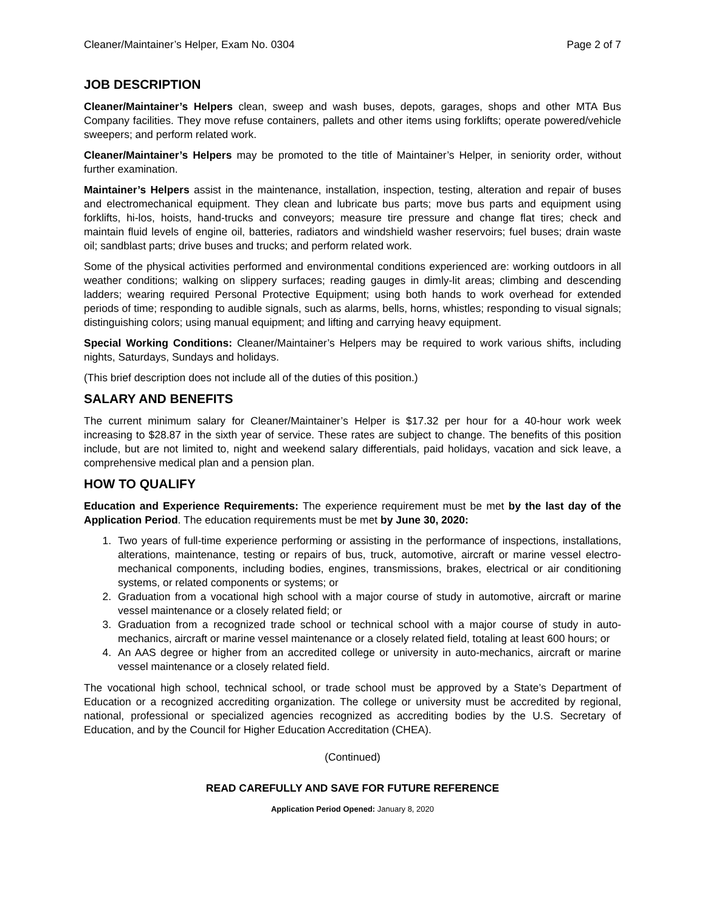Cleaner/Maintainer’s Helper, Exam No. 0304 Page 2 of 7
JOB DESCRIPTION
Cleaner/Maintainer’s Helpers clean, sweep and wash buses, depots, garages, shops and other MTA Bus Company facilities. They move refuse containers, pallets and other items using forklifts; operate powered/vehicle sweepers; and perform related work.
Cleaner/Maintainer’s Helpers may be promoted to the title of Maintainer’s Helper, in seniority order, without further examination.
Maintainer’s Helpers assist in the maintenance, installation, inspection, testing, alteration and repair of buses and electromechanical equipment. They clean and lubricate bus parts; move bus parts and equipment using forklifts, hi-los, hoists, hand-trucks and conveyors; measure tire pressure and change flat tires; check and maintain fluid levels of engine oil, batteries, radiators and windshield washer reservoirs; fuel buses; drain waste oil; sandblast parts; drive buses and trucks; and perform related work.
Some of the physical activities performed and environmental conditions experienced are: working outdoors in all weather conditions; walking on slippery surfaces; reading gauges in dimly-lit areas; climbing and descending ladders; wearing required Personal Protective Equipment; using both hands to work overhead for extended periods of time; responding to audible signals, such as alarms, bells, horns, whistles; responding to visual signals; distinguishing colors; using manual equipment; and lifting and carrying heavy equipment.
Special Working Conditions: Cleaner/Maintainer’s Helpers may be required to work various shifts, including nights, Saturdays, Sundays and holidays.
(This brief description does not include all of the duties of this position.)
SALARY AND BENEFITS
The current minimum salary for Cleaner/Maintainer’s Helper is $17.32 per hour for a 40-hour work week increasing to $28.87 in the sixth year of service. These rates are subject to change. The benefits of this position include, but are not limited to, night and weekend salary differentials, paid holidays, vacation and sick leave, a comprehensive medical plan and a pension plan.
HOW TO QUALIFY
Education and Experience Requirements: The experience requirement must be met by the last day of the Application Period. The education requirements must be met by June 30, 2020:
1. Two years of full-time experience performing or assisting in the performance of inspections, installations, alterations, maintenance, testing or repairs of bus, truck, automotive, aircraft or marine vessel electro- mechanical components, including bodies, engines, transmissions, brakes, electrical or air conditioning systems, or related components or systems; or
2. Graduation from a vocational high school with a major course of study in automotive, aircraft or marine vessel maintenance or a closely related field; or
3. Graduation from a recognized trade school or technical school with a major course of study in auto- mechanics, aircraft or marine vessel maintenance or a closely related field, totaling at least 600 hours; or
4. An AAS degree or higher from an accredited college or university in auto-mechanics, aircraft or marine vessel maintenance or a closely related field.
The vocational high school, technical school, or trade school must be approved by a State’s Department of Education or a recognized accrediting organization. The college or university must be accredited by regional, national, professional or specialized agencies recognized as accrediting bodies by the U.S. Secretary of Education, and by the Council for Higher Education Accreditation (CHEA).
(Continued)
READ CAREFULLY AND SAVE FOR FUTURE REFERENCE
Application Period Opened: January 8, 2020